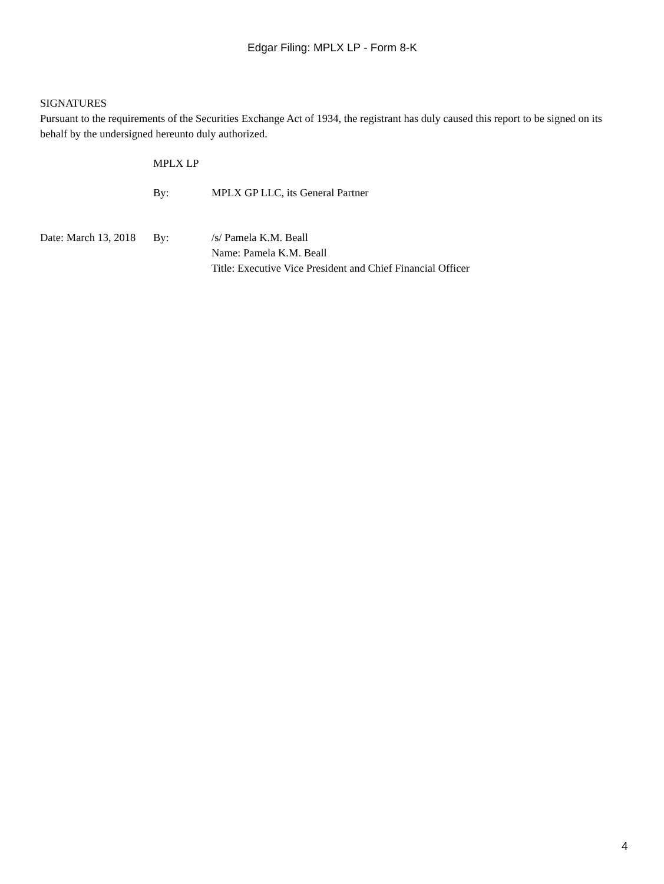Edgar Filing: MPLX LP - Form 8-K
SIGNATURES
Pursuant to the requirements of the Securities Exchange Act of 1934, the registrant has duly caused this report to be signed on its behalf by the undersigned hereunto duly authorized.
| | MPLX LP | |
| | By: | MPLX GP LLC, its General Partner |
| Date: March 13, 2018 | By: | /s/ Pamela K.M. Beall Name: Pamela K.M. Beall Title: Executive Vice President and Chief Financial Officer |
4